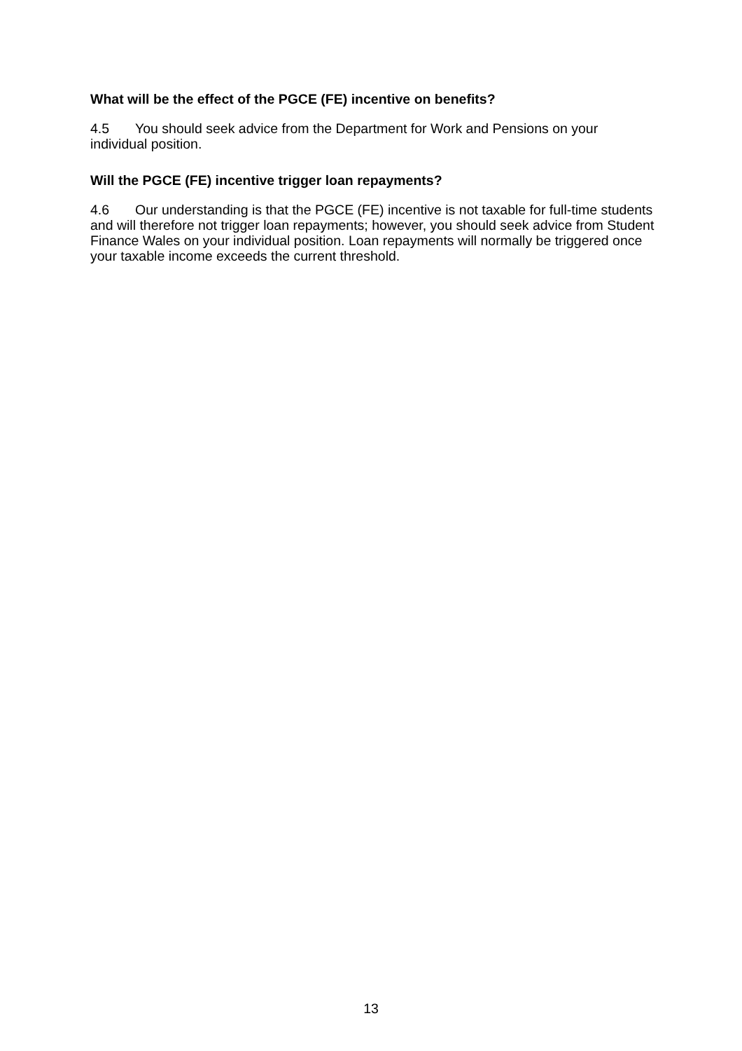What will be the effect of the PGCE (FE) incentive on benefits?
4.5 You should seek advice from the Department for Work and Pensions on your individual position.
Will the PGCE (FE) incentive trigger loan repayments?
4.6 Our understanding is that the PGCE (FE) incentive is not taxable for full-time students and will therefore not trigger loan repayments; however, you should seek advice from Student Finance Wales on your individual position. Loan repayments will normally be triggered once your taxable income exceeds the current threshold.
13